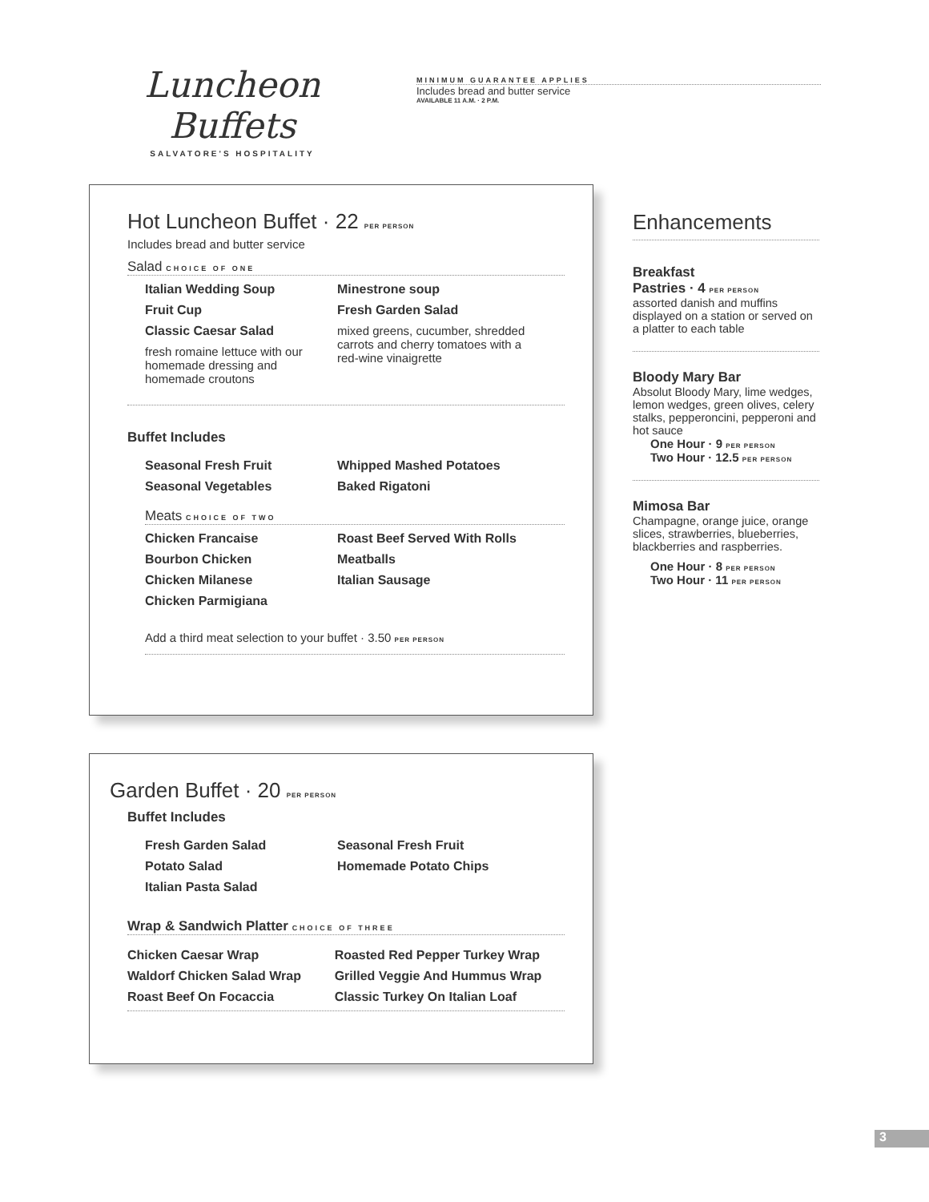Luncheon Buffets
SALVATORE'S HOSPITALITY
MINIMUM GUARANTEE APPLIES
Includes bread and butter service
AVAILABLE 11 A.M. · 2 P.M.
Hot Luncheon Buffet · 22 PER PERSON
Includes bread and butter service
Salad CHOICE OF ONE
Italian Wedding Soup
Fruit Cup
Classic Caesar Salad
fresh romaine lettuce with our homemade dressing and homemade croutons
Minestrone soup
Fresh Garden Salad
mixed greens, cucumber, shredded carrots and cherry tomatoes with a red-wine vinaigrette
Buffet Includes
Seasonal Fresh Fruit
Seasonal Vegetables
Whipped Mashed Potatoes
Baked Rigatoni
Meats CHOICE OF TWO
Chicken Francaise
Bourbon Chicken
Chicken Milanese
Chicken Parmigiana
Roast Beef Served With Rolls
Meatballs
Italian Sausage
Add a third meat selection to your buffet · 3.50 PER PERSON
Garden Buffet · 20 PER PERSON
Buffet Includes
Fresh Garden Salad
Potato Salad
Italian Pasta Salad
Seasonal Fresh Fruit
Homemade Potato Chips
Wrap & Sandwich Platter CHOICE OF THREE
Chicken Caesar Wrap
Waldorf Chicken Salad Wrap
Roast Beef On Focaccia
Roasted Red Pepper Turkey Wrap
Grilled Veggie And Hummus Wrap
Classic Turkey On Italian Loaf
Enhancements
Breakfast
Pastries · 4 PER PERSON
assorted danish and muffins displayed on a station or served on a platter to each table
Bloody Mary Bar
Absolut Bloody Mary, lime wedges, lemon wedges, green olives, celery stalks, pepperoncini, pepperoni and hot sauce
One Hour · 9 PER PERSON
Two Hour · 12.5 PER PERSON
Mimosa Bar
Champagne, orange juice, orange slices, strawberries, blueberries, blackberries and raspberries.
One Hour · 8 PER PERSON
Two Hour · 11 PER PERSON
3